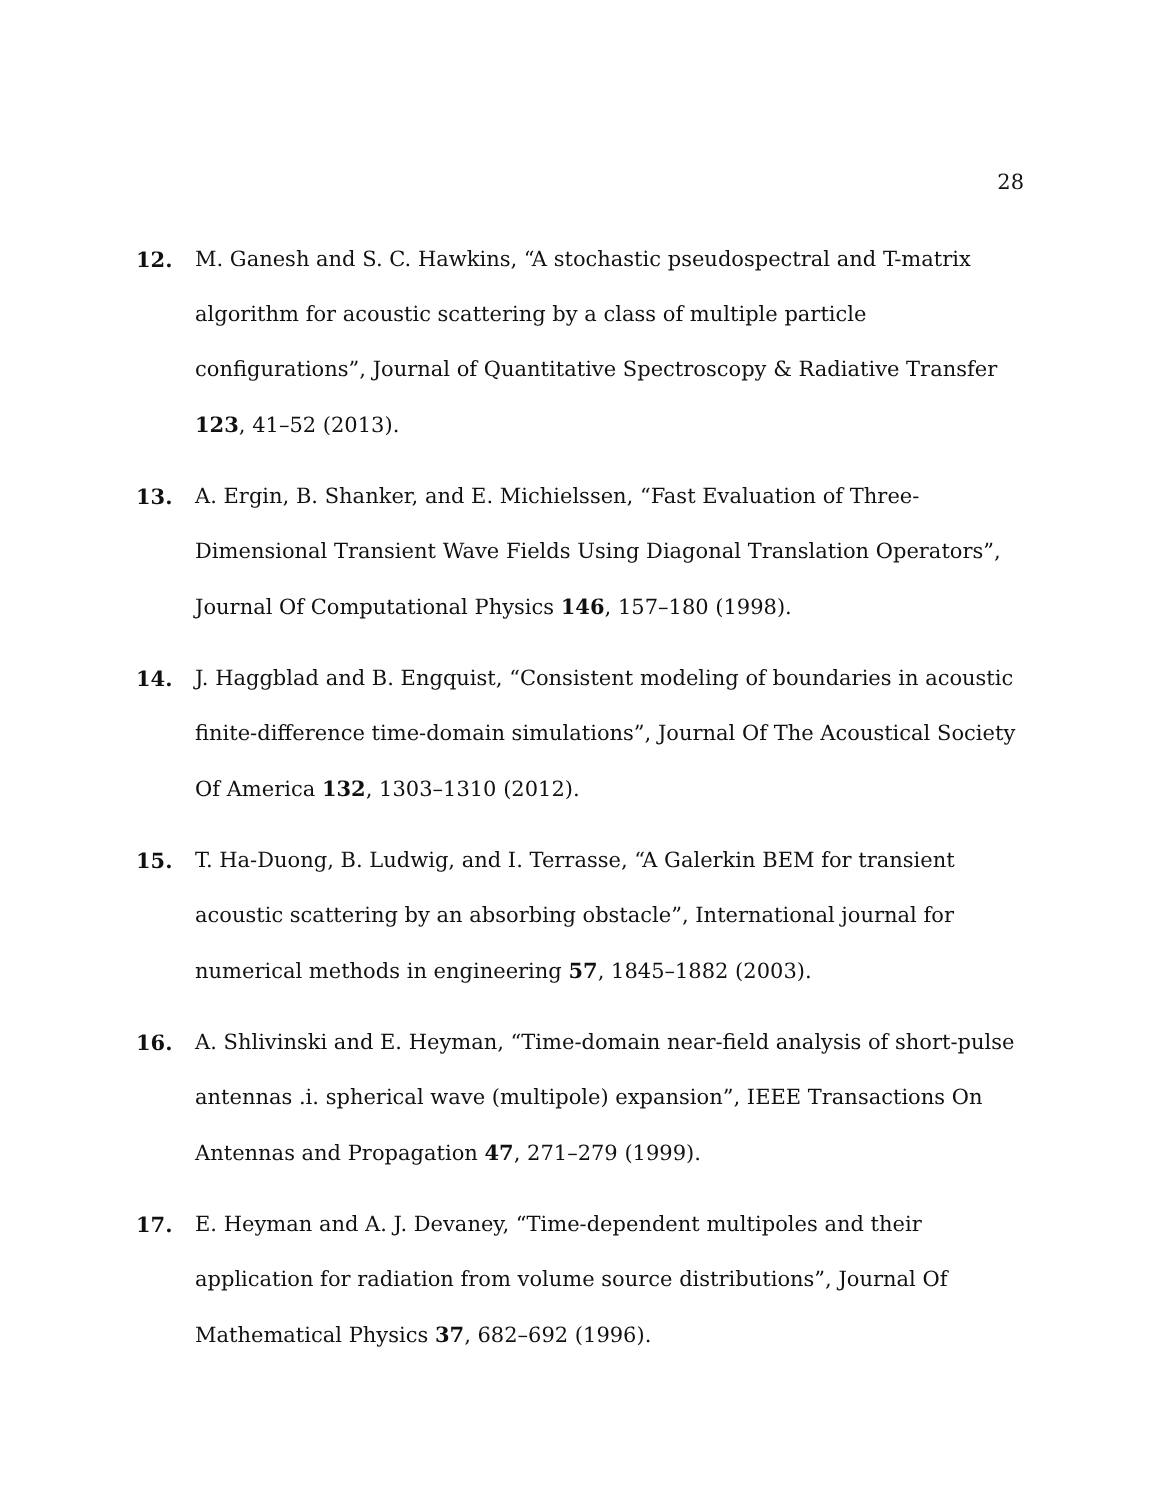28
12. M. Ganesh and S. C. Hawkins, “A stochastic pseudospectral and T-matrix algorithm for acoustic scattering by a class of multiple particle configurations”, Journal of Quantitative Spectroscopy & Radiative Transfer 123, 41–52 (2013).
13. A. Ergin, B. Shanker, and E. Michielssen, “Fast Evaluation of Three-Dimensional Transient Wave Fields Using Diagonal Translation Operators”, Journal Of Computational Physics 146, 157–180 (1998).
14. J. Haggblad and B. Engquist, “Consistent modeling of boundaries in acoustic finite-difference time-domain simulations”, Journal Of The Acoustical Society Of America 132, 1303–1310 (2012).
15. T. Ha-Duong, B. Ludwig, and I. Terrasse, “A Galerkin BEM for transient acoustic scattering by an absorbing obstacle”, International journal for numerical methods in engineering 57, 1845–1882 (2003).
16. A. Shlivinski and E. Heyman, “Time-domain near-field analysis of short-pulse antennas .i. spherical wave (multipole) expansion”, IEEE Transactions On Antennas and Propagation 47, 271–279 (1999).
17. E. Heyman and A. J. Devaney, “Time-dependent multipoles and their application for radiation from volume source distributions”, Journal Of Mathematical Physics 37, 682–692 (1996).